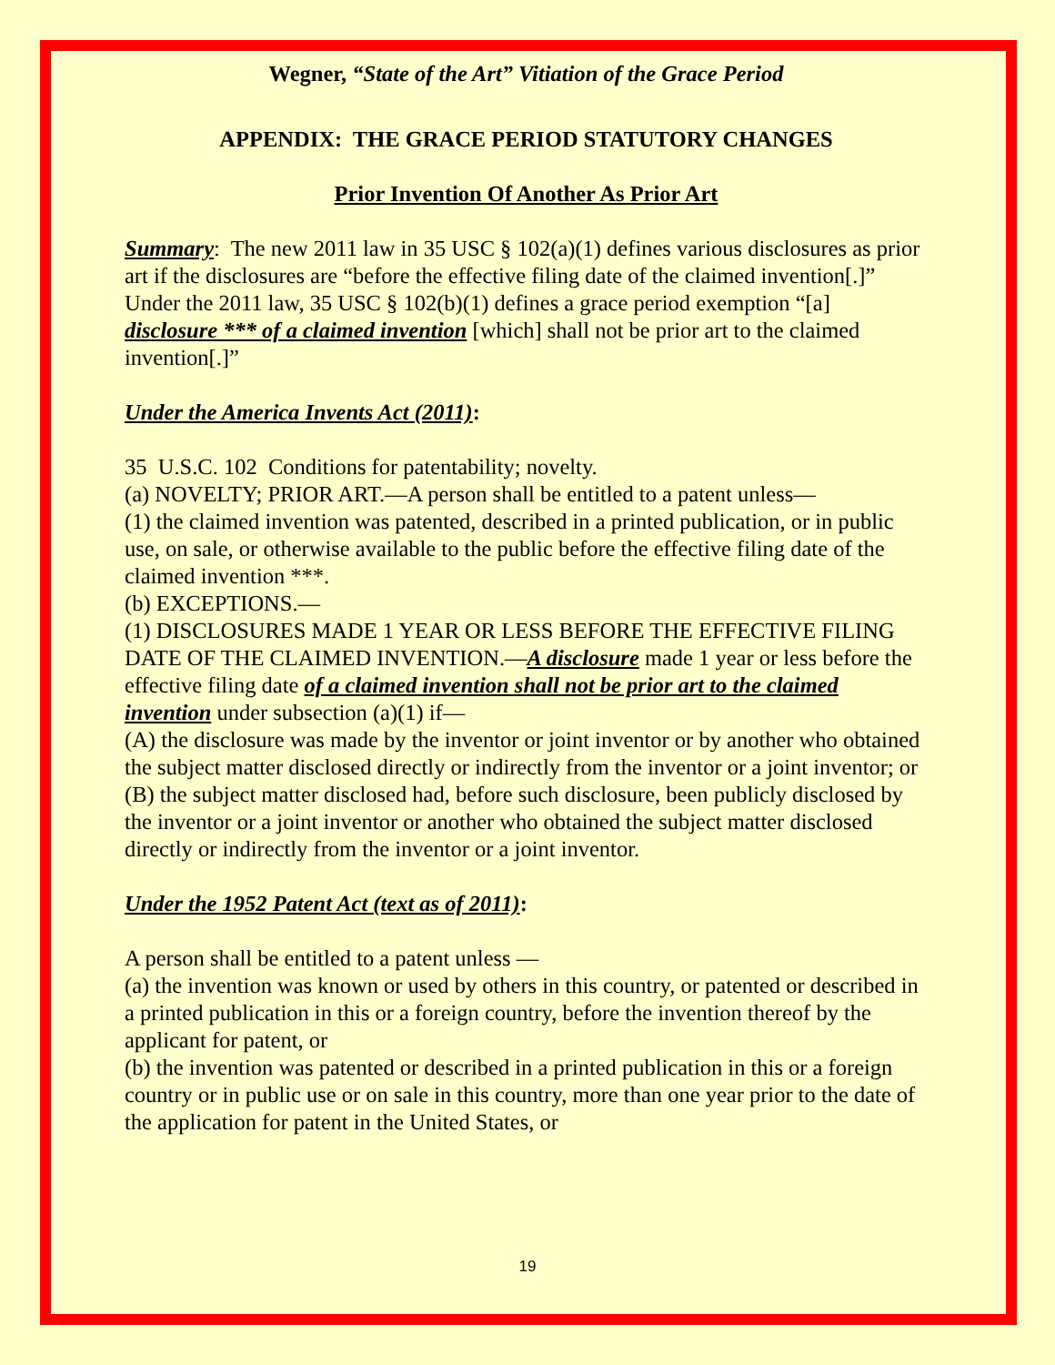Wegner, “State of the Art” Vitiation of the Grace Period
APPENDIX: THE GRACE PERIOD STATUTORY CHANGES
Prior Invention Of Another As Prior Art
Summary: The new 2011 law in 35 USC § 102(a)(1) defines various disclosures as prior art if the disclosures are “before the effective filing date of the claimed invention[.]” Under the 2011 law, 35 USC § 102(b)(1) defines a grace period exemption “[a] disclosure *** of a claimed invention [which] shall not be prior art to the claimed invention[.]”
Under the America Invents Act (2011):
35 U.S.C. 102 Conditions for patentability; novelty.
(a) NOVELTY; PRIOR ART.—A person shall be entitled to a patent unless—
(1) the claimed invention was patented, described in a printed publication, or in public use, on sale, or otherwise available to the public before the effective filing date of the claimed invention ***.
(b) EXCEPTIONS.—
(1) DISCLOSURES MADE 1 YEAR OR LESS BEFORE THE EFFECTIVE FILING DATE OF THE CLAIMED INVENTION.—A disclosure made 1 year or less before the effective filing date of a claimed invention shall not be prior art to the claimed invention under subsection (a)(1) if—
(A) the disclosure was made by the inventor or joint inventor or by another who obtained the subject matter disclosed directly or indirectly from the inventor or a joint inventor; or
(B) the subject matter disclosed had, before such disclosure, been publicly disclosed by the inventor or a joint inventor or another who obtained the subject matter disclosed directly or indirectly from the inventor or a joint inventor.
Under the 1952 Patent Act (text as of 2011):
A person shall be entitled to a patent unless —
(a) the invention was known or used by others in this country, or patented or described in a printed publication in this or a foreign country, before the invention thereof by the applicant for patent, or
(b) the invention was patented or described in a printed publication in this or a foreign country or in public use or on sale in this country, more than one year prior to the date of the application for patent in the United States, or
19